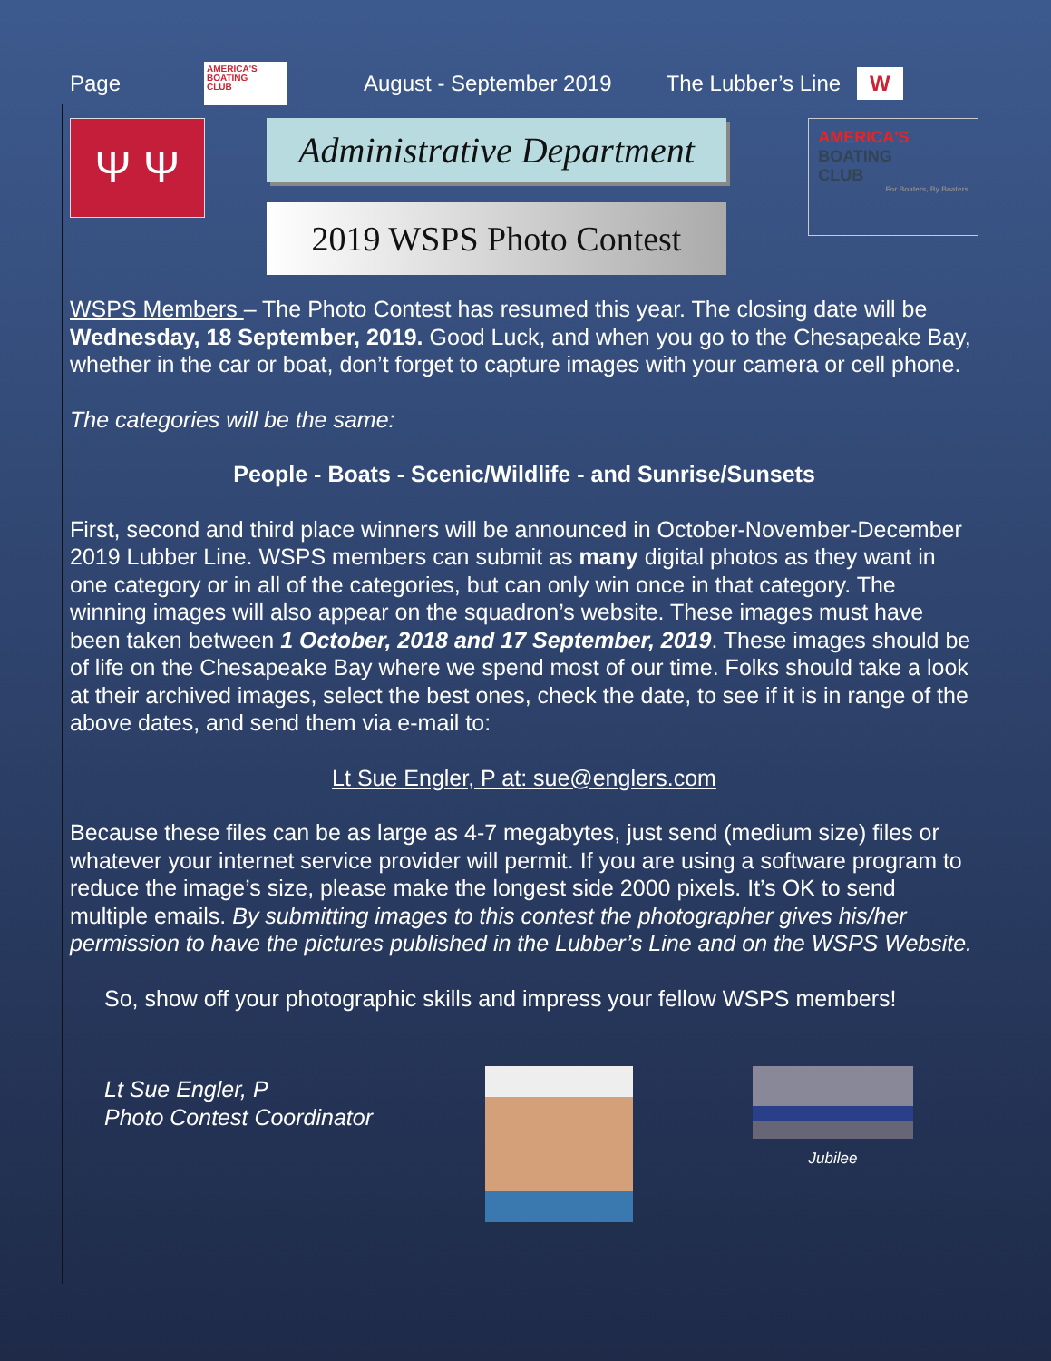Page AMERICA'S
BOATING
CLUB August - September 2019 The Lubber’s Line W
Ψ Ψ
Administrative Department
2019 WSPS Photo Contest
AMERICA'S
BOATING
CLUB
For Boaters, By Boaters
WSPS Members – The Photo Contest has resumed this year. The closing date will be Wednesday, 18 September, 2019. Good Luck, and when you go to the Chesa­peake Bay, whether in the car or boat, don’t forget to capture images with your cam­era or cell phone.
The categories will be the same:
People - Boats - Scenic/Wildlife - and Sunrise/Sunsets
First, second and third place winners will be announced in October-November-December 2019 Lubber Line. WSPS members can submit as many digital photos as they want in one category or in all of the categories, but can only win once in that category. The winning images will also appear on the squadron’s website. These im­ages must have been taken between 1 October, 2018 and 17 September, 2019. These images should be of life on the Chesapeake Bay where we spend most of our time. Folks should take a look at their archived images, select the best ones, check the date, to see if it is in range of the above dates, and send them via e-mail to:
Lt Sue Engler, P at: sue@englers.com
Because these files can be as large as 4-7 megabytes, just send (medium size) files or whatever your internet service provider will permit. If you are using a software pro­gram to reduce the image’s size, please make the longest side 2000 pixels. It’s OK to send multiple emails. By submitting images to this contest the photographer gives his/her permission to have the pictures published in the Lubber’s Line and on the WSPS Website.
So, show off your photographic skills and impress your fellow WSPS members!
Lt Sue Engler, P
Photo Contest Coordinator
Jubilee